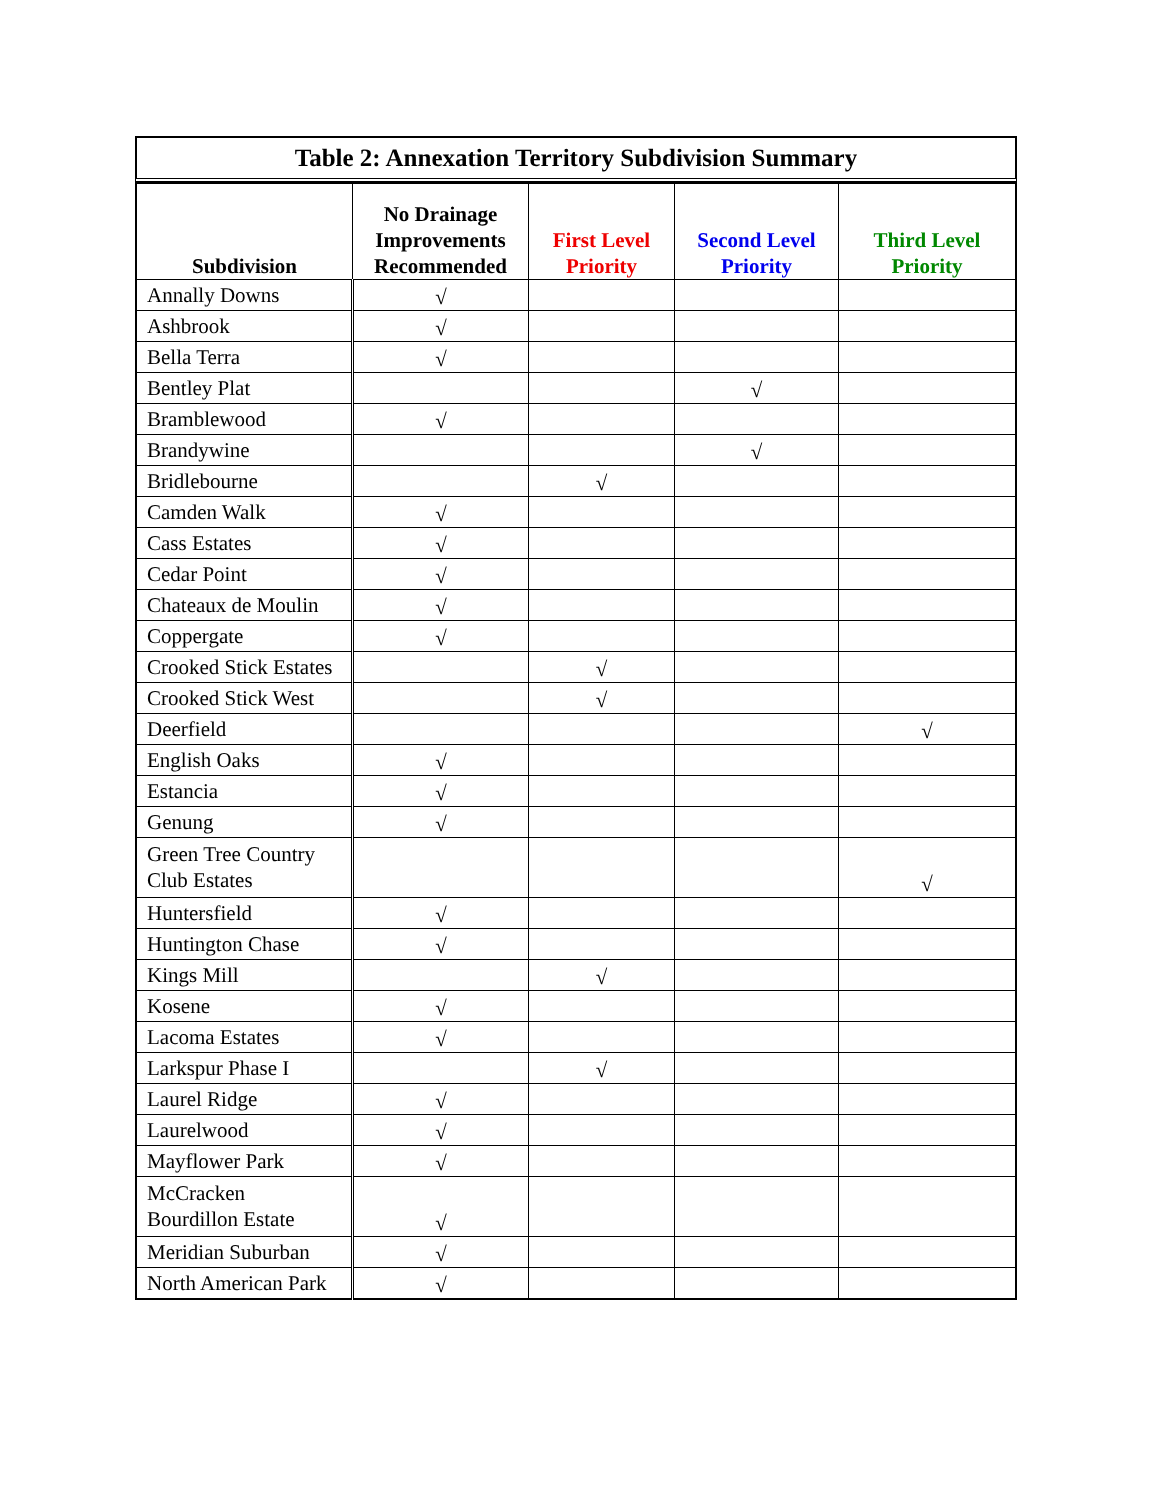Table 2: Annexation Territory Subdivision Summary
| Subdivision | No Drainage Improvements Recommended | First Level Priority | Second Level Priority | Third Level Priority |
| --- | --- | --- | --- | --- |
| Annally Downs | √ | | | |
| Ashbrook | √ | | | |
| Bella Terra | √ | | | |
| Bentley Plat | | | √ | |
| Bramblewood | √ | | | |
| Brandywine | | | √ | |
| Bridlebourne | | √ | | |
| Camden Walk | √ | | | |
| Cass Estates | √ | | | |
| Cedar Point | √ | | | |
| Chateaux de Moulin | √ | | | |
| Coppergate | √ | | | |
| Crooked Stick Estates | | √ | | |
| Crooked Stick West | | √ | | |
| Deerfield | | | | √ |
| English Oaks | √ | | | |
| Estancia | √ | | | |
| Genung | √ | | | |
| Green Tree Country Club Estates | | | | √ |
| Huntersfield | √ | | | |
| Huntington Chase | √ | | | |
| Kings Mill | | √ | | |
| Kosene | √ | | | |
| Lacoma Estates | √ | | | |
| Larkspur Phase I | | √ | | |
| Laurel Ridge | √ | | | |
| Laurelwood | √ | | | |
| Mayflower Park | √ | | | |
| McCracken Bourdillon Estate | √ | | | |
| Meridian Suburban | √ | | | |
| North American Park | √ | | | |